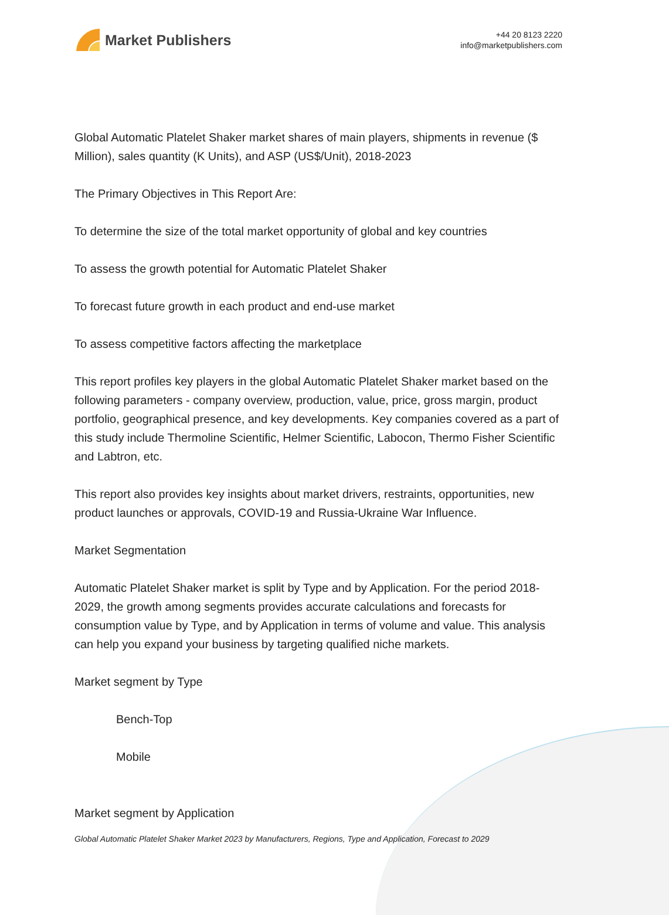Market Publishers
+44 20 8123 2220
info@marketpublishers.com
Global Automatic Platelet Shaker market shares of main players, shipments in revenue ($ Million), sales quantity (K Units), and ASP (US$/Unit), 2018-2023
The Primary Objectives in This Report Are:
To determine the size of the total market opportunity of global and key countries
To assess the growth potential for Automatic Platelet Shaker
To forecast future growth in each product and end-use market
To assess competitive factors affecting the marketplace
This report profiles key players in the global Automatic Platelet Shaker market based on the following parameters - company overview, production, value, price, gross margin, product portfolio, geographical presence, and key developments. Key companies covered as a part of this study include Thermoline Scientific, Helmer Scientific, Labocon, Thermo Fisher Scientific and Labtron, etc.
This report also provides key insights about market drivers, restraints, opportunities, new product launches or approvals, COVID-19 and Russia-Ukraine War Influence.
Market Segmentation
Automatic Platelet Shaker market is split by Type and by Application. For the period 2018-2029, the growth among segments provides accurate calculations and forecasts for consumption value by Type, and by Application in terms of volume and value. This analysis can help you expand your business by targeting qualified niche markets.
Market segment by Type
Bench-Top
Mobile
Market segment by Application
Global Automatic Platelet Shaker Market 2023 by Manufacturers, Regions, Type and Application, Forecast to 2029